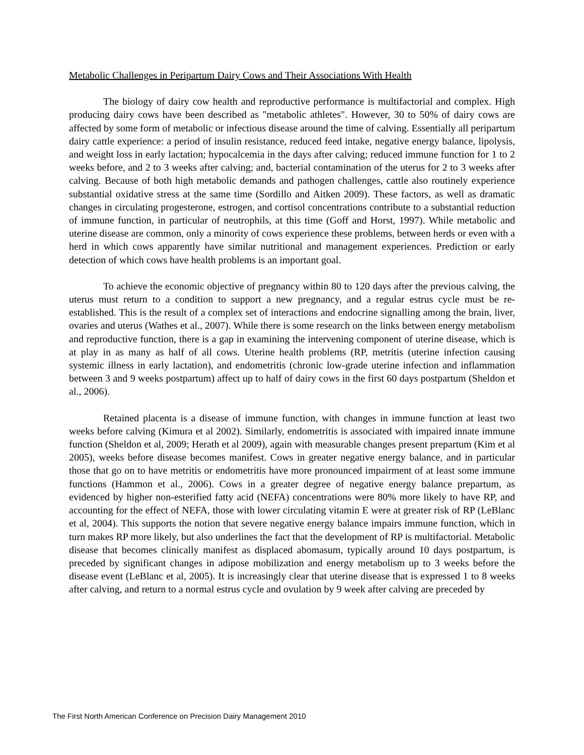Metabolic Challenges in Peripartum Dairy Cows and Their Associations With Health
The biology of dairy cow health and reproductive performance is multifactorial and complex. High producing dairy cows have been described as "metabolic athletes". However, 30 to 50% of dairy cows are affected by some form of metabolic or infectious disease around the time of calving. Essentially all peripartum dairy cattle experience: a period of insulin resistance, reduced feed intake, negative energy balance, lipolysis, and weight loss in early lactation; hypocalcemia in the days after calving; reduced immune function for 1 to 2 weeks before, and 2 to 3 weeks after calving; and, bacterial contamination of the uterus for 2 to 3 weeks after calving. Because of both high metabolic demands and pathogen challenges, cattle also routinely experience substantial oxidative stress at the same time (Sordillo and Aitken 2009). These factors, as well as dramatic changes in circulating progesterone, estrogen, and cortisol concentrations contribute to a substantial reduction of immune function, in particular of neutrophils, at this time (Goff and Horst, 1997). While metabolic and uterine disease are common, only a minority of cows experience these problems, between herds or even with a herd in which cows apparently have similar nutritional and management experiences. Prediction or early detection of which cows have health problems is an important goal.
To achieve the economic objective of pregnancy within 80 to 120 days after the previous calving, the uterus must return to a condition to support a new pregnancy, and a regular estrus cycle must be re-established. This is the result of a complex set of interactions and endocrine signalling among the brain, liver, ovaries and uterus (Wathes et al., 2007). While there is some research on the links between energy metabolism and reproductive function, there is a gap in examining the intervening component of uterine disease, which is at play in as many as half of all cows. Uterine health problems (RP, metritis (uterine infection causing systemic illness in early lactation), and endometritis (chronic low-grade uterine infection and inflammation between 3 and 9 weeks postpartum) affect up to half of dairy cows in the first 60 days postpartum (Sheldon et al., 2006).
Retained placenta is a disease of immune function, with changes in immune function at least two weeks before calving (Kimura et al 2002). Similarly, endometritis is associated with impaired innate immune function (Sheldon et al, 2009; Herath et al 2009), again with measurable changes present prepartum (Kim et al 2005), weeks before disease becomes manifest. Cows in greater negative energy balance, and in particular those that go on to have metritis or endometritis have more pronounced impairment of at least some immune functions (Hammon et al., 2006). Cows in a greater degree of negative energy balance prepartum, as evidenced by higher non-esterified fatty acid (NEFA) concentrations were 80% more likely to have RP, and accounting for the effect of NEFA, those with lower circulating vitamin E were at greater risk of RP (LeBlanc et al, 2004). This supports the notion that severe negative energy balance impairs immune function, which in turn makes RP more likely, but also underlines the fact that the development of RP is multifactorial. Metabolic disease that becomes clinically manifest as displaced abomasum, typically around 10 days postpartum, is preceded by significant changes in adipose mobilization and energy metabolism up to 3 weeks before the disease event (LeBlanc et al, 2005). It is increasingly clear that uterine disease that is expressed 1 to 8 weeks after calving, and return to a normal estrus cycle and ovulation by 9 week after calving are preceded by
The First North American Conference on Precision Dairy Management 2010